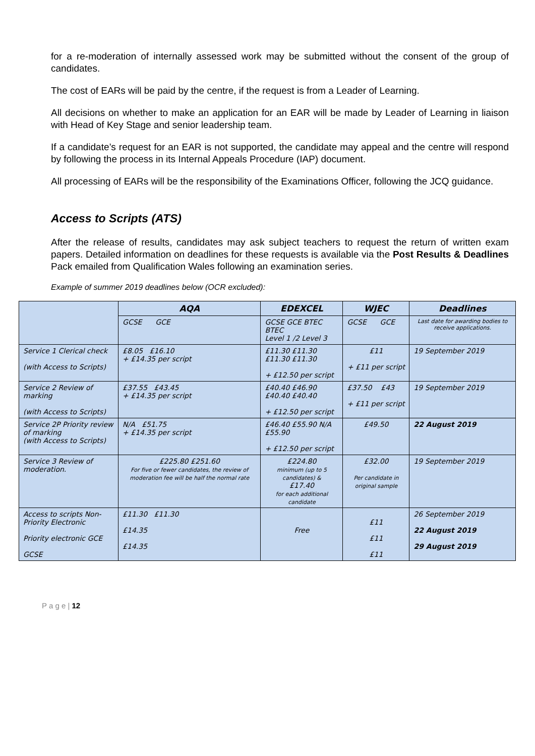for a re-moderation of internally assessed work may be submitted without the consent of the group of candidates.
The cost of EARs will be paid by the centre, if the request is from a Leader of Learning.
All decisions on whether to make an application for an EAR will be made by Leader of Learning in liaison with Head of Key Stage and senior leadership team.
If a candidate’s request for an EAR is not supported, the candidate may appeal and the centre will respond by following the process in its Internal Appeals Procedure (IAP) document.
All processing of EARs will be the responsibility of the Examinations Officer, following the JCQ guidance.
Access to Scripts (ATS)
After the release of results, candidates may ask subject teachers to request the return of written exam papers. Detailed information on deadlines for these requests is available via the Post Results & Deadlines Pack emailed from Qualification Wales following an examination series.
Example of summer 2019 deadlines below (OCR excluded):
| | AQA | EDEXCEL | WJEC | Deadlines |
| --- | --- | --- | --- | --- |
| | GCSE GCE | GCSE GCE BTEC BTEC Level 1 /2 Level 3 | GCSE GCE | Last date for awarding bodies to receive applications. |
| Service 1 Clerical check (with Access to Scripts) | £8.05 £16.10 + £14.35 per script | £11.30 £11.30 £11.30 £11.30 + £12.50 per script | £11 + £11 per script | 19 September 2019 |
| Service 2 Review of marking (with Access to Scripts) | £37.55 £43.45 + £14.35 per script | £40.40 £46.90 £40.40 £40.40 + £12.50 per script | £37.50 £43 + £11 per script | 19 September 2019 |
| Service 2P Priority review of marking (with Access to Scripts) | N/A £51.75 + £14.35 per script | £46.40 £55.90 N/A £55.90 + £12.50 per script | £49.50 | 22 August 2019 |
| Service 3 Review of moderation. | £225.80 £251.60 For five or fewer candidates, the review of moderation fee will be half the normal rate | £224.80 minimum (up to 5 candidates) & £17.40 for each additional candidate | £32.00 Per candidate in original sample | 19 September 2019 |
| Access to scripts Non-Priority Electronic Priority electronic GCE GCSE | £11.30 £11.30 £14.35 £14.35 | Free | £11 £11 £11 | 26 September 2019 22 August 2019 29 August 2019 |
P a g e | 12